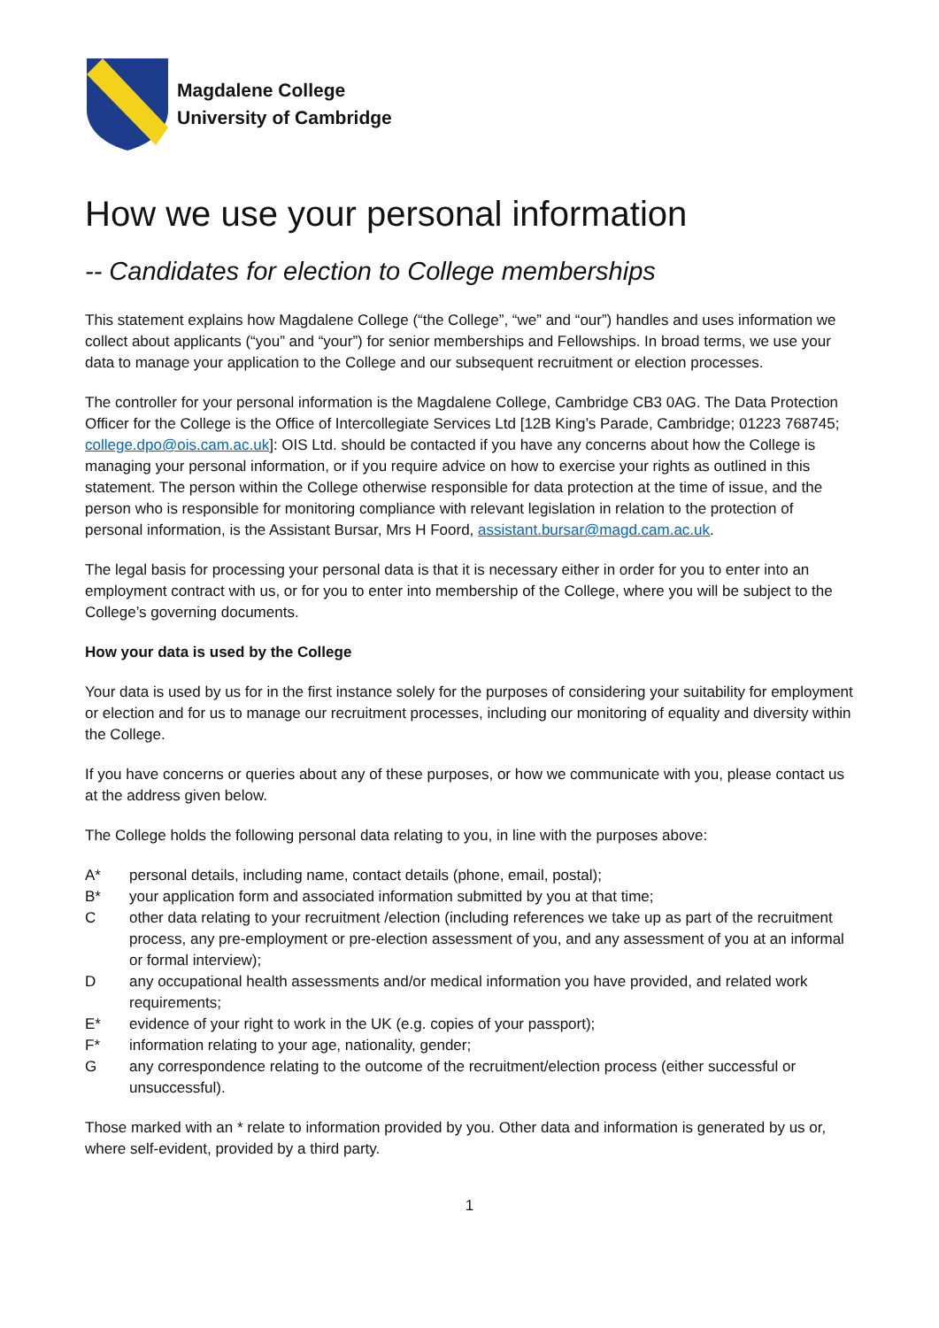Magdalene College
University of Cambridge
How we use your personal information
-- Candidates for election to College memberships
This statement explains how Magdalene College (“the College”, “we” and “our”) handles and uses information we collect about applicants (“you” and “your”) for senior memberships and Fellowships. In broad terms, we use your data to manage your application to the College and our subsequent recruitment or election processes.
The controller for your personal information is the Magdalene College, Cambridge CB3 0AG. The Data Protection Officer for the College is the Office of Intercollegiate Services Ltd [12B King’s Parade, Cambridge; 01223 768745; college.dpo@ois.cam.ac.uk]: OIS Ltd. should be contacted if you have any concerns about how the College is managing your personal information, or if you require advice on how to exercise your rights as outlined in this statement. The person within the College otherwise responsible for data protection at the time of issue, and the person who is responsible for monitoring compliance with relevant legislation in relation to the protection of personal information, is the Assistant Bursar, Mrs H Foord, assistant.bursar@magd.cam.ac.uk.
The legal basis for processing your personal data is that it is necessary either in order for you to enter into an employment contract with us, or for you to enter into membership of the College, where you will be subject to the College’s governing documents.
How your data is used by the College
Your data is used by us for in the first instance solely for the purposes of considering your suitability for employment or election and for us to manage our recruitment processes, including our monitoring of equality and diversity within the College.
If you have concerns or queries about any of these purposes, or how we communicate with you, please contact us at the address given below.
The College holds the following personal data relating to you, in line with the purposes above:
A* personal details, including name, contact details (phone, email, postal);
B* your application form and associated information submitted by you at that time;
Cother data relating to your recruitment /election (including references we take up as part of the recruitment process, any pre-employment or pre-election assessment of you, and any assessment of you at an informal or formal interview);
Dany occupational health assessments and/or medical information you have provided, and related work requirements;
E* evidence of your right to work in the UK (e.g. copies of your passport);
F* information relating to your age, nationality, gender;
Gany correspondence relating to the outcome of the recruitment/election process (either successful or unsuccessful).
Those marked with an * relate to information provided by you. Other data and information is generated by us or, where self-evident, provided by a third party.
1